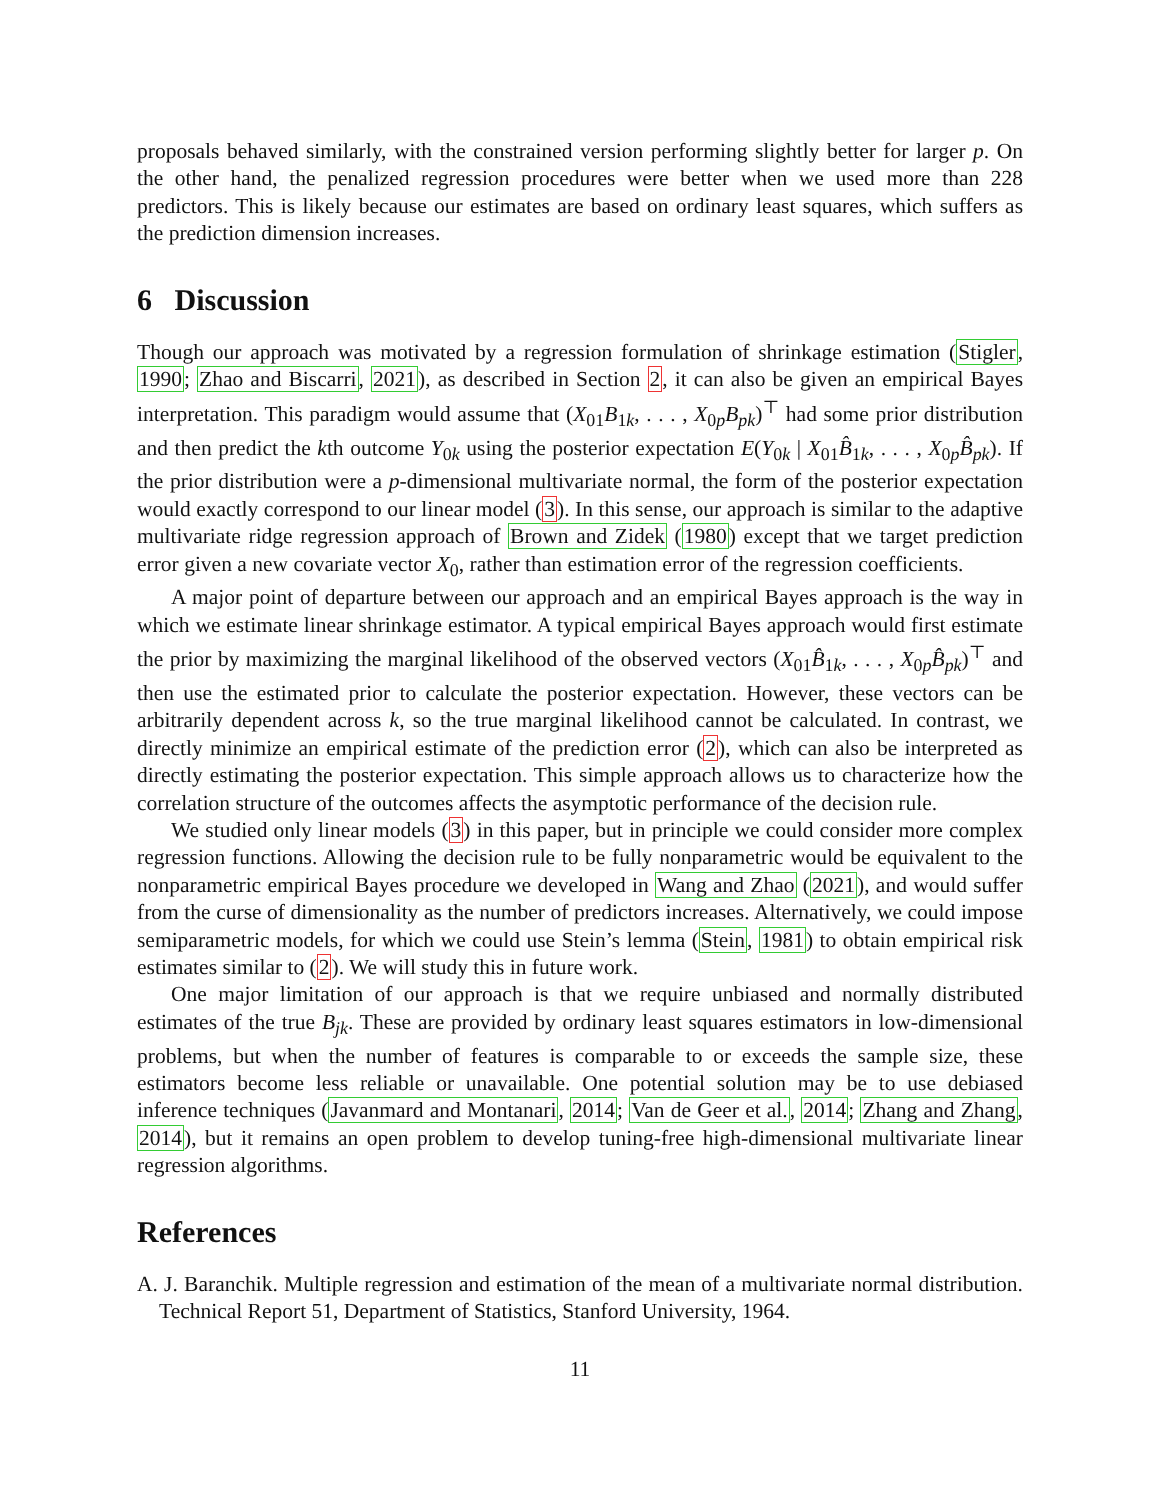proposals behaved similarly, with the constrained version performing slightly better for larger p. On the other hand, the penalized regression procedures were better when we used more than 228 predictors. This is likely because our estimates are based on ordinary least squares, which suffers as the prediction dimension increases.
6 Discussion
Though our approach was motivated by a regression formulation of shrinkage estimation (Stigler, 1990; Zhao and Biscarri, 2021), as described in Section 2, it can also be given an empirical Bayes interpretation. This paradigm would assume that (X<sub>01</sub>B<sub>1k</sub>, . . . , X<sub>0p</sub>B<sub>pk</sub>)<sup>⊤</sup> had some prior distribution and then predict the kth outcome Y<sub>0k</sub> using the posterior expectation E(Y<sub>0k</sub> | X<sub>01</sub>B̂<sub>1k</sub>, . . . , X<sub>0p</sub>B̂<sub>pk</sub>). If the prior distribution were a p-dimensional multivariate normal, the form of the posterior expectation would exactly correspond to our linear model (3). In this sense, our approach is similar to the adaptive multivariate ridge regression approach of Brown and Zidek (1980) except that we target prediction error given a new covariate vector X<sub>0</sub>, rather than estimation error of the regression coefficients.
A major point of departure between our approach and an empirical Bayes approach is the way in which we estimate linear shrinkage estimator. A typical empirical Bayes approach would first estimate the prior by maximizing the marginal likelihood of the observed vectors (X<sub>01</sub>B̂<sub>1k</sub>, . . . , X<sub>0p</sub>B̂<sub>pk</sub>)<sup>⊤</sup> and then use the estimated prior to calculate the posterior expectation. However, these vectors can be arbitrarily dependent across k, so the true marginal likelihood cannot be calculated. In contrast, we directly minimize an empirical estimate of the prediction error (2), which can also be interpreted as directly estimating the posterior expectation. This simple approach allows us to characterize how the correlation structure of the outcomes affects the asymptotic performance of the decision rule.
We studied only linear models (3) in this paper, but in principle we could consider more complex regression functions. Allowing the decision rule to be fully nonparametric would be equivalent to the nonparametric empirical Bayes procedure we developed in Wang and Zhao (2021), and would suffer from the curse of dimensionality as the number of predictors increases. Alternatively, we could impose semiparametric models, for which we could use Stein’s lemma (Stein, 1981) to obtain empirical risk estimates similar to (2). We will study this in future work.
One major limitation of our approach is that we require unbiased and normally distributed estimates of the true B<sub>jk</sub>. These are provided by ordinary least squares estimators in low-dimensional problems, but when the number of features is comparable to or exceeds the sample size, these estimators become less reliable or unavailable. One potential solution may be to use debiased inference techniques (Javanmard and Montanari, 2014; Van de Geer et al., 2014; Zhang and Zhang, 2014), but it remains an open problem to develop tuning-free high-dimensional multivariate linear regression algorithms.
References
A. J. Baranchik. Multiple regression and estimation of the mean of a multivariate normal distribution. Technical Report 51, Department of Statistics, Stanford University, 1964.
11